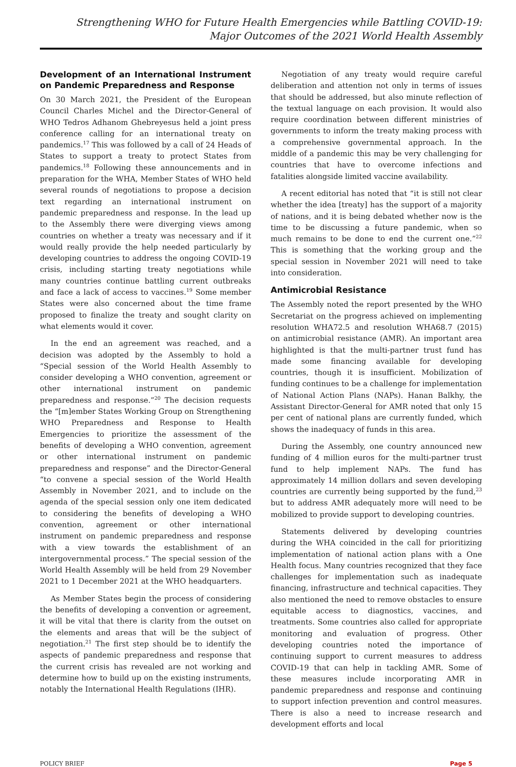Strengthening WHO for Future Health Emergencies while Battling COVID-19:
Major Outcomes of the 2021 World Health Assembly
Development of an International Instrument on Pandemic Preparedness and Response
On 30 March 2021, the President of the European Council Charles Michel and the Director-General of WHO Tedros Adhanom Ghebreyesus held a joint press conference calling for an international treaty on pandemics.<sup>17</sup> This was followed by a call of 24 Heads of States to support a treaty to protect States from pandemics.<sup>18</sup> Following these announcements and in preparation for the WHA, Member States of WHO held several rounds of negotiations to propose a decision text regarding an international instrument on pandemic preparedness and response. In the lead up to the Assembly there were diverging views among countries on whether a treaty was necessary and if it would really provide the help needed particularly by developing countries to address the ongoing COVID-19 crisis, including starting treaty negotiations while many countries continue battling current outbreaks and face a lack of access to vaccines.<sup>19</sup> Some member States were also concerned about the time frame proposed to finalize the treaty and sought clarity on what elements would it cover.
In the end an agreement was reached, and a decision was adopted by the Assembly to hold a “Special session of the World Health Assembly to consider developing a WHO convention, agreement or other international instrument on pandemic preparedness and response.”<sup>20</sup> The decision requests the “[m]ember States Working Group on Strengthening WHO Preparedness and Response to Health Emergencies to prioritize the assessment of the benefits of developing a WHO convention, agreement or other international instrument on pandemic preparedness and response” and the Director-General “to convene a special session of the World Health Assembly in November 2021, and to include on the agenda of the special session only one item dedicated to considering the benefits of developing a WHO convention, agreement or other international instrument on pandemic preparedness and response with a view towards the establishment of an intergovernmental process.” The special session of the World Health Assembly will be held from 29 November 2021 to 1 December 2021 at the WHO headquarters.
As Member States begin the process of considering the benefits of developing a convention or agreement, it will be vital that there is clarity from the outset on the elements and areas that will be the subject of negotiation.<sup>21</sup> The first step should be to identify the aspects of pandemic preparedness and response that the current crisis has revealed are not working and determine how to build up on the existing instruments, notably the International Health Regulations (IHR).
Negotiation of any treaty would require careful deliberation and attention not only in terms of issues that should be addressed, but also minute reflection of the textual language on each provision. It would also require coordination between different ministries of governments to inform the treaty making process with a comprehensive governmental approach. In the middle of a pandemic this may be very challenging for countries that have to overcome infections and fatalities alongside limited vaccine availability.
A recent editorial has noted that “it is still not clear whether the idea [treaty] has the support of a majority of nations, and it is being debated whether now is the time to be discussing a future pandemic, when so much remains to be done to end the current one.”<sup>22</sup> This is something that the working group and the special session in November 2021 will need to take into consideration.
Antimicrobial Resistance
The Assembly noted the report presented by the WHO Secretariat on the progress achieved on implementing resolution WHA72.5 and resolution WHA68.7 (2015) on antimicrobial resistance (AMR). An important area highlighted is that the multi-partner trust fund has made some financing available for developing countries, though it is insufficient. Mobilization of funding continues to be a challenge for implementation of National Action Plans (NAPs). Hanan Balkhy, the Assistant Director-General for AMR noted that only 15 per cent of national plans are currently funded, which shows the inadequacy of funds in this area.
During the Assembly, one country announced new funding of 4 million euros for the multi-partner trust fund to help implement NAPs. The fund has approximately 14 million dollars and seven developing countries are currently being supported by the fund,<sup>23</sup> but to address AMR adequately more will need to be mobilized to provide support to developing countries.
Statements delivered by developing countries during the WHA coincided in the call for prioritizing implementation of national action plans with a One Health focus. Many countries recognized that they face challenges for implementation such as inadequate financing, infrastructure and technical capacities. They also mentioned the need to remove obstacles to ensure equitable access to diagnostics, vaccines, and treatments. Some countries also called for appropriate monitoring and evaluation of progress. Other developing countries noted the importance of continuing support to current measures to address COVID-19 that can help in tackling AMR. Some of these measures include incorporating AMR in pandemic preparedness and response and continuing to support infection prevention and control measures. There is also a need to increase research and development efforts and local
POLICY BRIEF Page 5